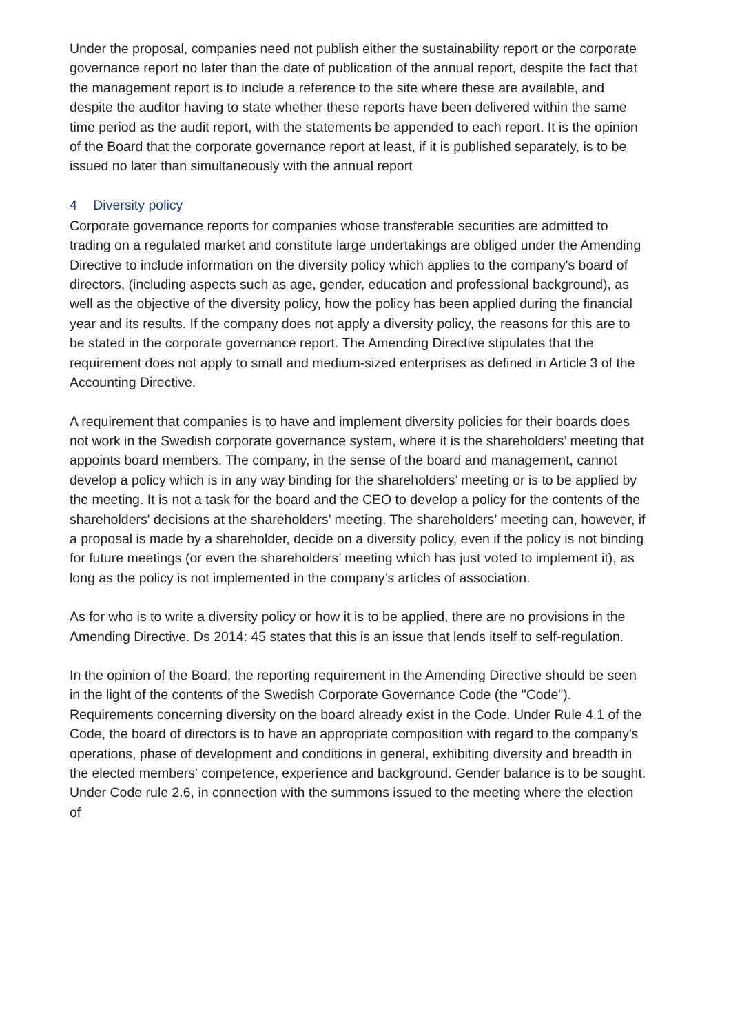Under the proposal, companies need not publish either the sustainability report or the corporate governance report no later than the date of publication of the annual report, despite the fact that the management report is to include a reference to the site where these are available, and despite the auditor having to state whether these reports have been delivered within the same time period as the audit report, with the statements be appended to each report. It is the opinion of the Board that the corporate governance report at least, if it is published separately, is to be issued no later than simultaneously with the annual report
4 Diversity policy
Corporate governance reports for companies whose transferable securities are admitted to trading on a regulated market and constitute large undertakings are obliged under the Amending Directive to include information on the diversity policy which applies to the company's board of directors, (including aspects such as age, gender, education and professional background), as well as the objective of the diversity policy, how the policy has been applied during the financial year and its results. If the company does not apply a diversity policy, the reasons for this are to be stated in the corporate governance report. The Amending Directive stipulates that the requirement does not apply to small and medium-sized enterprises as defined in Article 3 of the Accounting Directive.
A requirement that companies is to have and implement diversity policies for their boards does not work in the Swedish corporate governance system, where it is the shareholders’ meeting that appoints board members. The company, in the sense of the board and management, cannot develop a policy which is in any way binding for the shareholders’ meeting or is to be applied by the meeting. It is not a task for the board and the CEO to develop a policy for the contents of the shareholders' decisions at the shareholders’ meeting. The shareholders’ meeting can, however, if a proposal is made by a shareholder, decide on a diversity policy, even if the policy is not binding for future meetings (or even the shareholders’ meeting which has just voted to implement it), as long as the policy is not implemented in the company’s articles of association.
As for who is to write a diversity policy or how it is to be applied, there are no provisions in the Amending Directive. Ds 2014: 45 states that this is an issue that lends itself to self-regulation.
In the opinion of the Board, the reporting requirement in the Amending Directive should be seen in the light of the contents of the Swedish Corporate Governance Code (the "Code"). Requirements concerning diversity on the board already exist in the Code. Under Rule 4.1 of the Code, the board of directors is to have an appropriate composition with regard to the company's operations, phase of development and conditions in general, exhibiting diversity and breadth in the elected members' competence, experience and background. Gender balance is to be sought. Under Code rule 2.6, in connection with the summons issued to the meeting where the election of